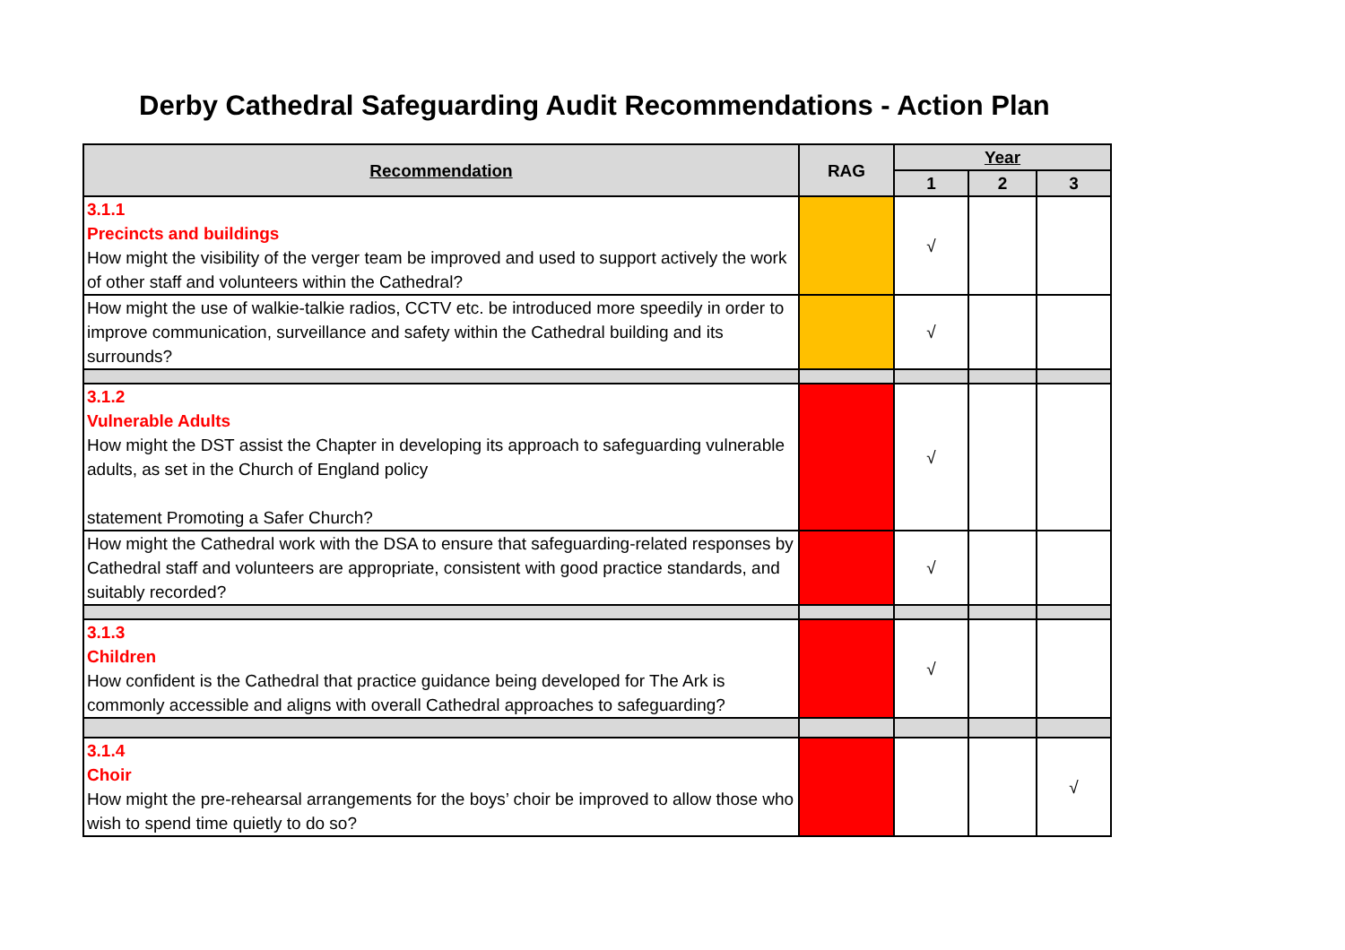Derby Cathedral Safeguarding Audit Recommendations - Action Plan
| Recommendation | RAG | Year | | |
| --- | --- | --- | --- | --- |
| | | 1 | 2 | 3 |
| 3.1.1 Precincts and buildings How might the visibility of the verger team be improved and used to support actively the work of other staff and volunteers within the Cathedral? | | √ | | |
| How might the use of walkie-talkie radios, CCTV etc. be introduced more speedily in order to improve communication, surveillance and safety within the Cathedral building and its surrounds? | | √ | | |
| 3.1.2 Vulnerable Adults How might the DST assist the Chapter in developing its approach to safeguarding vulnerable adults, as set in the Church of England policy statement Promoting a Safer Church? | | √ | | |
| How might the Cathedral work with the DSA to ensure that safeguarding-related responses by Cathedral staff and volunteers are appropriate, consistent with good practice standards, and suitably recorded? | | √ | | |
| 3.1.3 Children How confident is the Cathedral that practice guidance being developed for The Ark is commonly accessible and aligns with overall Cathedral approaches to safeguarding? | | √ | | |
| 3.1.4 Choir How might the pre-rehearsal arrangements for the boys’ choir be improved to allow those who wish to spend time quietly to do so? | | | | √ |